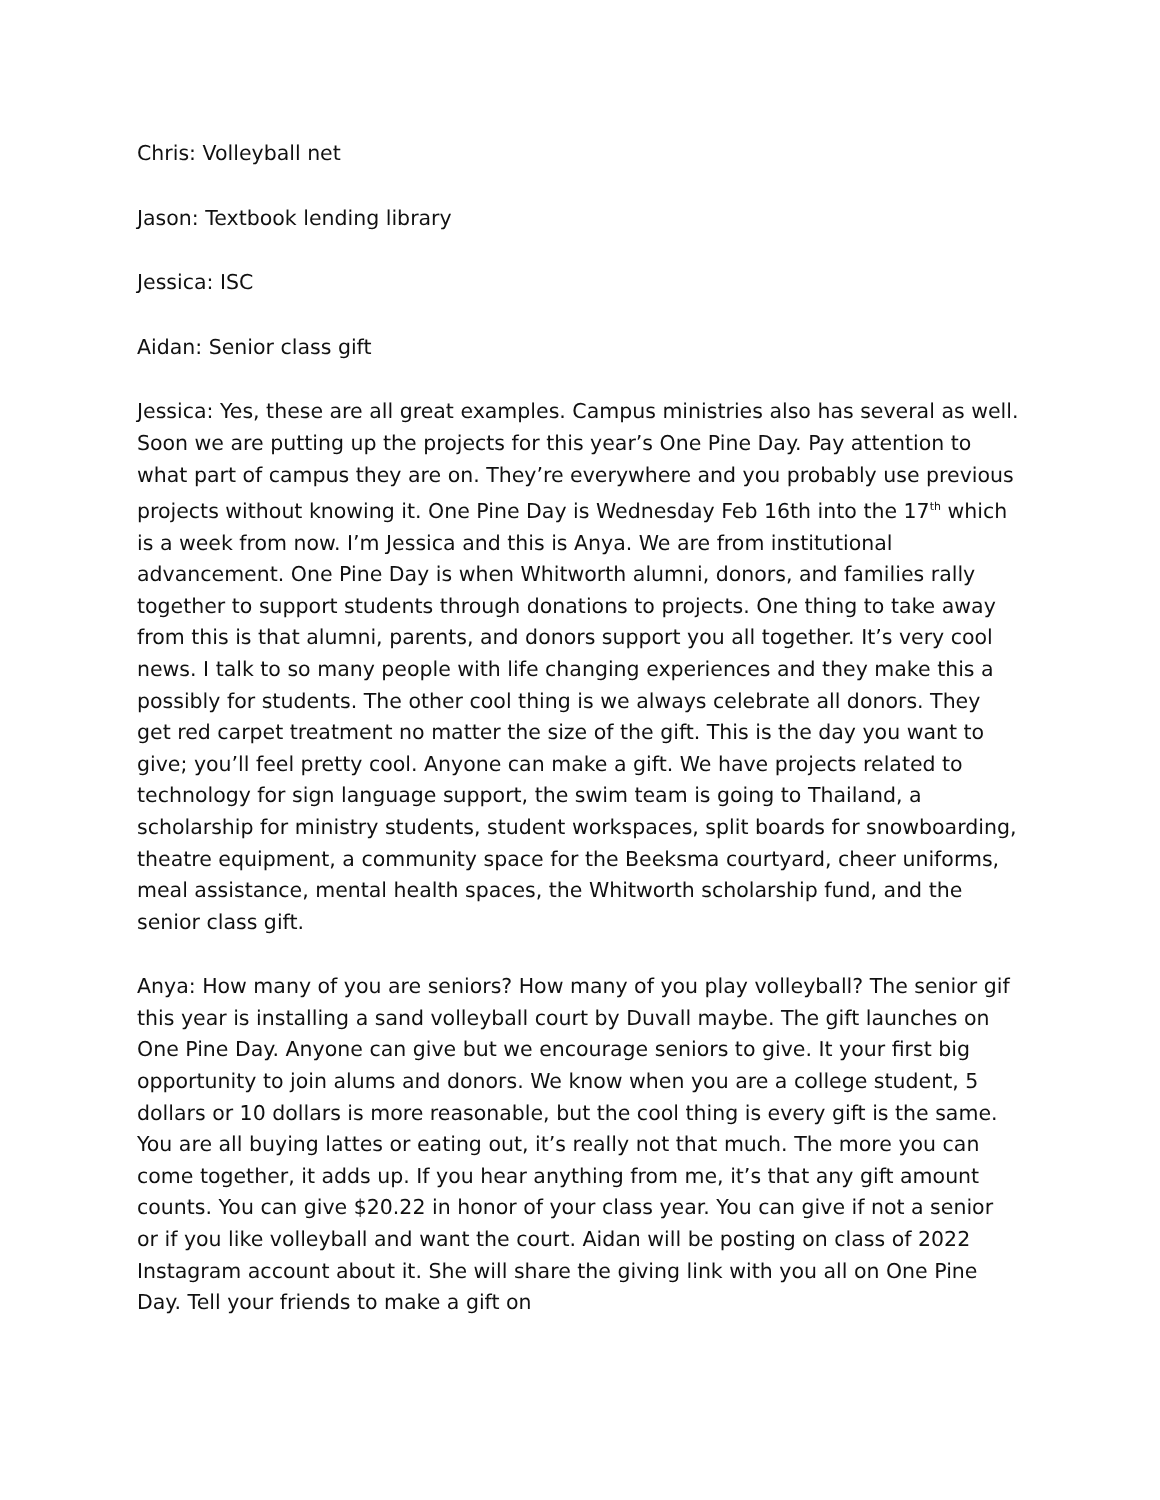Chris: Volleyball net
Jason: Textbook lending library
Jessica: ISC
Aidan: Senior class gift
Jessica: Yes, these are all great examples. Campus ministries also has several as well. Soon we are putting up the projects for this year’s One Pine Day. Pay attention to what part of campus they are on. They’re everywhere and you probably use previous projects without knowing it. One Pine Day is Wednesday Feb 16th into the 17<sup>th</sup> which is a week from now. I’m Jessica and this is Anya. We are from institutional advancement. One Pine Day is when Whitworth alumni, donors, and families rally together to support students through donations to projects. One thing to take away from this is that alumni, parents, and donors support you all together. It’s very cool news. I talk to so many people with life changing experiences and they make this a possibly for students. The other cool thing is we always celebrate all donors. They get red carpet treatment no matter the size of the gift. This is the day you want to give; you’ll feel pretty cool. Anyone can make a gift. We have projects related to technology for sign language support, the swim team is going to Thailand, a scholarship for ministry students, student workspaces, split boards for snowboarding, theatre equipment, a community space for the Beeksma courtyard, cheer uniforms, meal assistance, mental health spaces, the Whitworth scholarship fund, and the senior class gift.
Anya: How many of you are seniors? How many of you play volleyball? The senior gif this year is installing a sand volleyball court by Duvall maybe. The gift launches on One Pine Day. Anyone can give but we encourage seniors to give. It your first big opportunity to join alums and donors. We know when you are a college student, 5 dollars or 10 dollars is more reasonable, but the cool thing is every gift is the same. You are all buying lattes or eating out, it’s really not that much. The more you can come together, it adds up. If you hear anything from me, it’s that any gift amount counts. You can give $20.22 in honor of your class year. You can give if not a senior or if you like volleyball and want the court. Aidan will be posting on class of 2022 Instagram account about it. She will share the giving link with you all on One Pine Day. Tell your friends to make a gift on